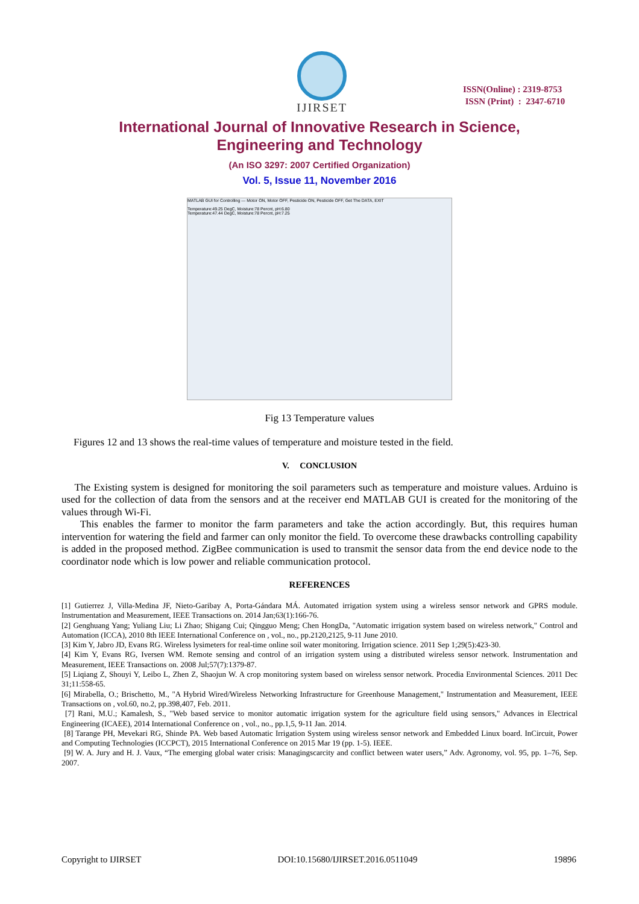IJIRSET
ISSN(Online) : 2319-8753
ISSN (Print) : 2347-6710
International Journal of Innovative Research in Science,
Engineering and Technology
(An ISO 3297: 2007 Certified Organization)
Vol. 5, Issue 11, November 2016
MATLAB GUI for Controlling — Motor ON, Motor OFF, Pesticide ON, Pesticide OFF, Get The DATA, EXIT
Temperature:49.25 DegC, Moisture:78 Percnt, pH:6.80
Temperature:47.44 DegC, Moisture:78 Percnt, pH:7.25
Fig 13 Temperature values
Figures 12 and 13 shows the real-time values of temperature and moisture tested in the field.
V. CONCLUSION
The Existing system is designed for monitoring the soil parameters such as temperature and moisture values. Arduino is used for the collection of data from the sensors and at the receiver end MATLAB GUI is created for the monitoring of the values through Wi-Fi.
This enables the farmer to monitor the farm parameters and take the action accordingly. But, this requires human intervention for watering the field and farmer can only monitor the field. To overcome these drawbacks controlling capability is added in the proposed method. ZigBee communication is used to transmit the sensor data from the end device node to the coordinator node which is low power and reliable communication protocol.
REFERENCES
[1] Gutierrez J, Villa-Medina JF, Nieto-Garibay A, Porta-Gándara MÁ. Automated irrigation system using a wireless sensor network and GPRS module. Instrumentation and Measurement, IEEE Transactions on. 2014 Jan;63(1):166-76.
[2] Genghuang Yang; Yuliang Liu; Li Zhao; Shigang Cui; Qingguo Meng; Chen HongDa, "Automatic irrigation system based on wireless network," Control and Automation (ICCA), 2010 8th IEEE International Conference on , vol., no., pp.2120,2125, 9-11 June 2010.
[3] Kim Y, Jabro JD, Evans RG. Wireless lysimeters for real-time online soil water monitoring. Irrigation science. 2011 Sep 1;29(5):423-30.
[4] Kim Y, Evans RG, Iversen WM. Remote sensing and control of an irrigation system using a distributed wireless sensor network. Instrumentation and Measurement, IEEE Transactions on. 2008 Jul;57(7):1379-87.
[5] Liqiang Z, Shouyi Y, Leibo L, Zhen Z, Shaojun W. A crop monitoring system based on wireless sensor network. Procedia Environmental Sciences. 2011 Dec 31;11:558-65.
[6] Mirabella, O.; Brischetto, M., "A Hybrid Wired/Wireless Networking Infrastructure for Greenhouse Management," Instrumentation and Measurement, IEEE Transactions on , vol.60, no.2, pp.398,407, Feb. 2011.
[7] Rani, M.U.; Kamalesh, S., "Web based service to monitor automatic irrigation system for the agriculture field using sensors," Advances in Electrical Engineering (ICAEE), 2014 International Conference on , vol., no., pp.1,5, 9-11 Jan. 2014.
[8] Tarange PH, Mevekari RG, Shinde PA. Web based Automatic Irrigation System using wireless sensor network and Embedded Linux board. InCircuit, Power and Computing Technologies (ICCPCT), 2015 International Conference on 2015 Mar 19 (pp. 1-5). IEEE.
[9] W. A. Jury and H. J. Vaux, “The emerging global water crisis: Managingscarcity and conflict between water users,” Adv. Agronomy, vol. 95, pp. 1–76, Sep. 2007.
Copyright to IJIRSET DOI:10.15680/IJIRSET.2016.0511049 19896